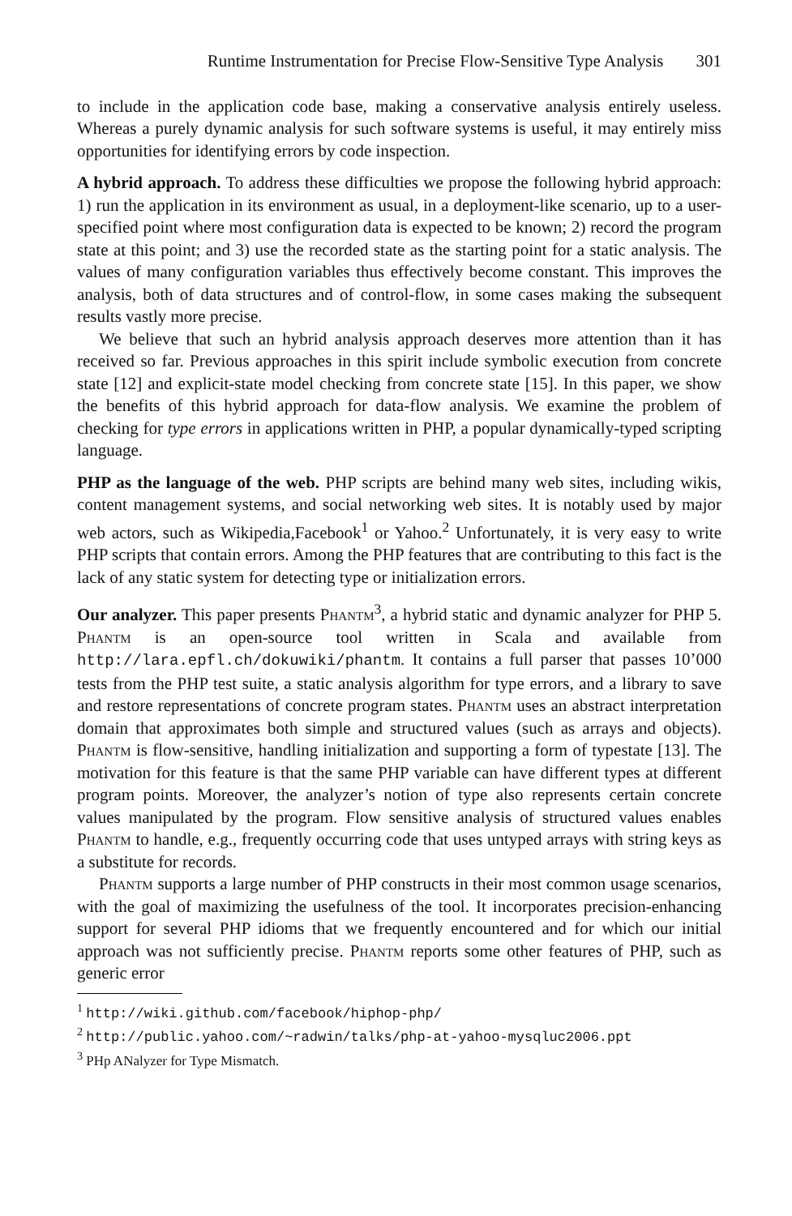Runtime Instrumentation for Precise Flow-Sensitive Type Analysis 301
to include in the application code base, making a conservative analysis entirely useless. Whereas a purely dynamic analysis for such software systems is useful, it may entirely miss opportunities for identifying errors by code inspection.
A hybrid approach. To address these difficulties we propose the following hybrid approach: 1) run the application in its environment as usual, in a deployment-like scenario, up to a user-specified point where most configuration data is expected to be known; 2) record the program state at this point; and 3) use the recorded state as the starting point for a static analysis. The values of many configuration variables thus effectively become constant. This improves the analysis, both of data structures and of control-flow, in some cases making the subsequent results vastly more precise.
We believe that such an hybrid analysis approach deserves more attention than it has received so far. Previous approaches in this spirit include symbolic execution from concrete state [12] and explicit-state model checking from concrete state [15]. In this paper, we show the benefits of this hybrid approach for data-flow analysis. We examine the problem of checking for type errors in applications written in PHP, a popular dynamically-typed scripting language.
PHP as the language of the web. PHP scripts are behind many web sites, including wikis, content management systems, and social networking web sites. It is notably used by major web actors, such as Wikipedia,Facebook<sup>1</sup> or Yahoo.<sup>2</sup> Unfortunately, it is very easy to write PHP scripts that contain errors. Among the PHP features that are contributing to this fact is the lack of any static system for detecting type or initialization errors.
Our analyzer. This paper presents Phantm<sup>3</sup>, a hybrid static and dynamic analyzer for PHP 5. Phantm is an open-source tool written in Scala and available from http://lara.epfl.ch/dokuwiki/phantm. It contains a full parser that passes 10’000 tests from the PHP test suite, a static analysis algorithm for type errors, and a library to save and restore representations of concrete program states. Phantm uses an abstract interpretation domain that approximates both simple and structured values (such as arrays and objects). Phantm is flow-sensitive, handling initialization and supporting a form of typestate [13]. The motivation for this feature is that the same PHP variable can have different types at different program points. Moreover, the analyzer’s notion of type also represents certain concrete values manipulated by the program. Flow sensitive analysis of structured values enables Phantm to handle, e.g., frequently occurring code that uses untyped arrays with string keys as a substitute for records.
Phantm supports a large number of PHP constructs in their most common usage scenarios, with the goal of maximizing the usefulness of the tool. It incorporates precision-enhancing support for several PHP idioms that we frequently encountered and for which our initial approach was not sufficiently precise. Phantm reports some other features of PHP, such as generic error
<sup>1</sup> http://wiki.github.com/facebook/hiphop-php/
<sup>2</sup> http://public.yahoo.com/~radwin/talks/php-at-yahoo-mysqluc2006.ppt
<sup>3</sup> PHp ANalyzer for Type Mismatch.